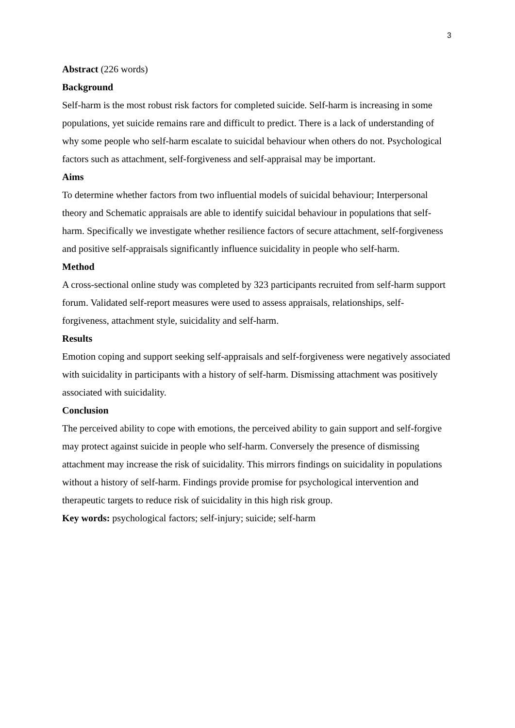3
Abstract (226 words)
Background
Self-harm is the most robust risk factors for completed suicide. Self-harm is increasing in some populations, yet suicide remains rare and difficult to predict. There is a lack of understanding of why some people who self-harm escalate to suicidal behaviour when others do not. Psychological factors such as attachment, self-forgiveness and self-appraisal may be important.
Aims
To determine whether factors from two influential models of suicidal behaviour; Interpersonal theory and Schematic appraisals are able to identify suicidal behaviour in populations that self-harm. Specifically we investigate whether resilience factors of secure attachment, self-forgiveness and positive self-appraisals significantly influence suicidality in people who self-harm.
Method
A cross-sectional online study was completed by 323 participants recruited from self-harm support forum. Validated self-report measures were used to assess appraisals, relationships, self-forgiveness, attachment style, suicidality and self-harm.
Results
Emotion coping and support seeking self-appraisals and self-forgiveness were negatively associated with suicidality in participants with a history of self-harm. Dismissing attachment was positively associated with suicidality.
Conclusion
The perceived ability to cope with emotions, the perceived ability to gain support and self-forgive may protect against suicide in people who self-harm. Conversely the presence of dismissing attachment may increase the risk of suicidality. This mirrors findings on suicidality in populations without a history of self-harm. Findings provide promise for psychological intervention and therapeutic targets to reduce risk of suicidality in this high risk group.
Key words: psychological factors; self-injury; suicide; self-harm